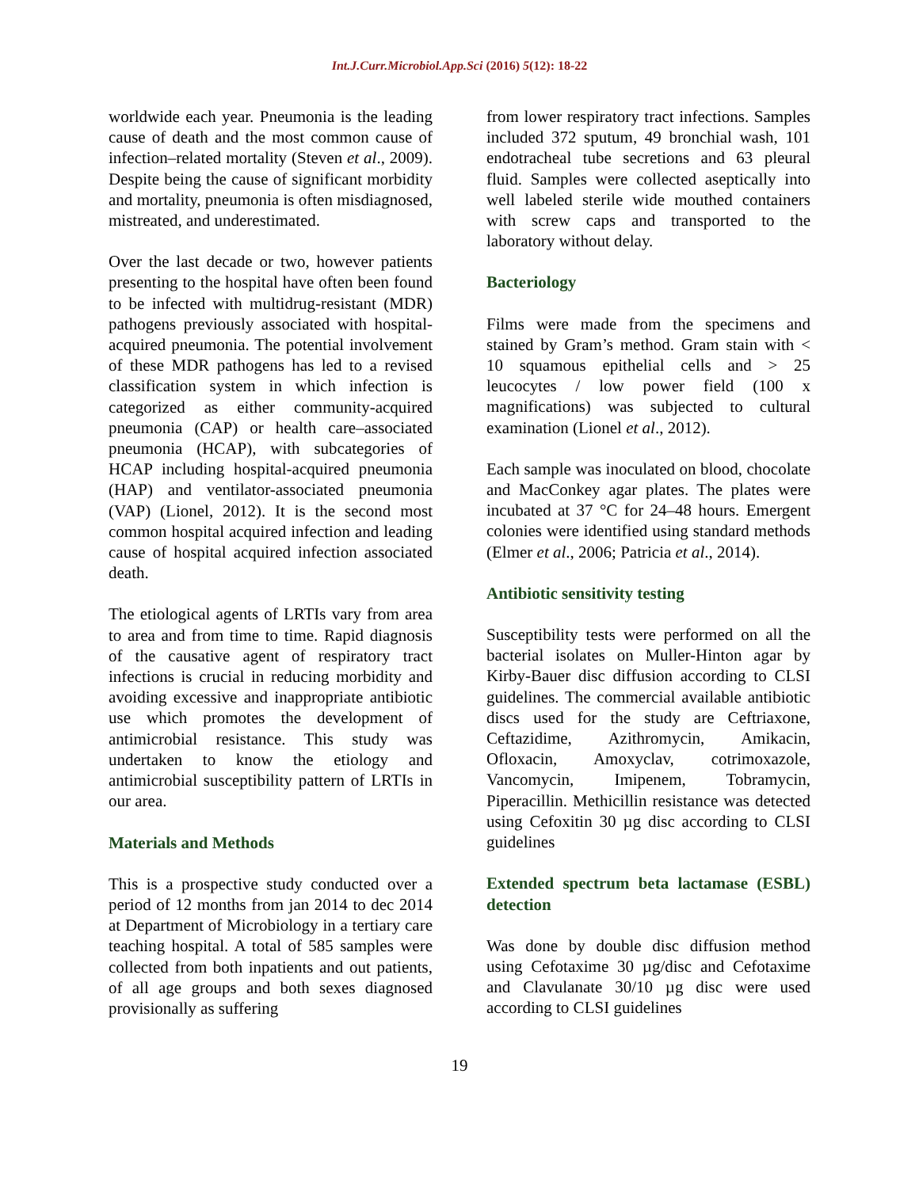Int.J.Curr.Microbiol.App.Sci (2016) 5(12): 18-22
worldwide each year. Pneumonia is the leading cause of death and the most common cause of infection–related mortality (Steven et al., 2009). Despite being the cause of significant morbidity and mortality, pneumonia is often misdiagnosed, mistreated, and underestimated.
Over the last decade or two, however patients presenting to the hospital have often been found to be infected with multidrug-resistant (MDR) pathogens previously associated with hospital-acquired pneumonia. The potential involvement of these MDR pathogens has led to a revised classification system in which infection is categorized as either community-acquired pneumonia (CAP) or health care–associated pneumonia (HCAP), with subcategories of HCAP including hospital-acquired pneumonia (HAP) and ventilator-associated pneumonia (VAP) (Lionel, 2012). It is the second most common hospital acquired infection and leading cause of hospital acquired infection associated death.
The etiological agents of LRTIs vary from area to area and from time to time. Rapid diagnosis of the causative agent of respiratory tract infections is crucial in reducing morbidity and avoiding excessive and inappropriate antibiotic use which promotes the development of antimicrobial resistance. This study was undertaken to know the etiology and antimicrobial susceptibility pattern of LRTIs in our area.
Materials and Methods
This is a prospective study conducted over a period of 12 months from jan 2014 to dec 2014 at Department of Microbiology in a tertiary care teaching hospital. A total of 585 samples were collected from both inpatients and out patients, of all age groups and both sexes diagnosed provisionally as suffering
from lower respiratory tract infections. Samples included 372 sputum, 49 bronchial wash, 101 endotracheal tube secretions and 63 pleural fluid. Samples were collected aseptically into well labeled sterile wide mouthed containers with screw caps and transported to the laboratory without delay.
Bacteriology
Films were made from the specimens and stained by Gram’s method. Gram stain with < 10 squamous epithelial cells and > 25 leucocytes / low power field (100 x magnifications) was subjected to cultural examination (Lionel et al., 2012).
Each sample was inoculated on blood, chocolate and MacConkey agar plates. The plates were incubated at 37 °C for 24–48 hours. Emergent colonies were identified using standard methods (Elmer et al., 2006; Patricia et al., 2014).
Antibiotic sensitivity testing
Susceptibility tests were performed on all the bacterial isolates on Muller-Hinton agar by Kirby-Bauer disc diffusion according to CLSI guidelines. The commercial available antibiotic discs used for the study are Ceftriaxone, Ceftazidime, Azithromycin, Amikacin, Ofloxacin, Amoxyclav, cotrimoxazole, Vancomycin, Imipenem, Tobramycin, Piperacillin. Methicillin resistance was detected using Cefoxitin 30 µg disc according to CLSI guidelines
Extended spectrum beta lactamase (ESBL) detection
Was done by double disc diffusion method using Cefotaxime 30 µg/disc and Cefotaxime and Clavulanate 30/10 µg disc were used according to CLSI guidelines
19